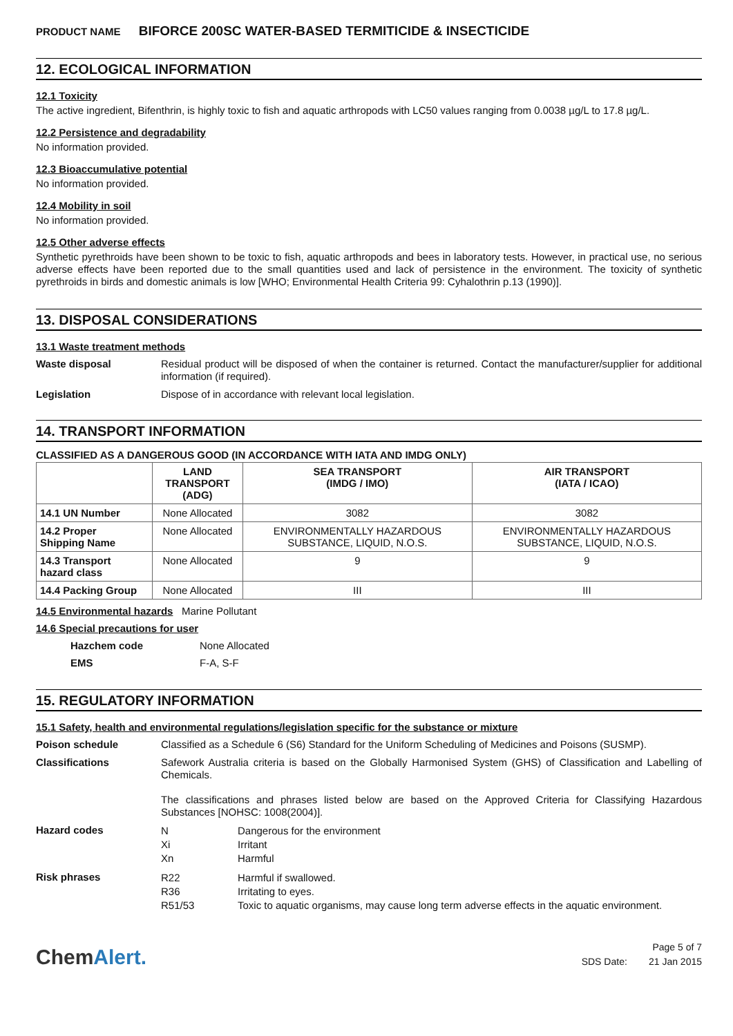PRODUCT NAME BIFORCE 200SC WATER-BASED TERMITICIDE & INSECTICIDE
12. ECOLOGICAL INFORMATION
12.1 Toxicity
The active ingredient, Bifenthrin, is highly toxic to fish and aquatic arthropods with LC50 values ranging from 0.0038 µg/L to 17.8 µg/L.
12.2 Persistence and degradability
No information provided.
12.3 Bioaccumulative potential
No information provided.
12.4 Mobility in soil
No information provided.
12.5 Other adverse effects
Synthetic pyrethroids have been shown to be toxic to fish, aquatic arthropods and bees in laboratory tests. However, in practical use, no serious adverse effects have been reported due to the small quantities used and lack of persistence in the environment. The toxicity of synthetic pyrethroids in birds and domestic animals is low [WHO; Environmental Health Criteria 99: Cyhalothrin p.13 (1990)].
13. DISPOSAL CONSIDERATIONS
13.1 Waste treatment methods
Waste disposal
Residual product will be disposed of when the container is returned. Contact the manufacturer/supplier for additional information (if required).
Legislation
Dispose of in accordance with relevant local legislation.
14. TRANSPORT INFORMATION
CLASSIFIED AS A DANGEROUS GOOD (IN ACCORDANCE WITH IATA AND IMDG ONLY)
| | LAND TRANSPORT (ADG) | SEA TRANSPORT (IMDG / IMO) | AIR TRANSPORT (IATA / ICAO) |
| --- | --- | --- | --- |
| 14.1 UN Number | None Allocated | 3082 | 3082 |
| 14.2 Proper Shipping Name | None Allocated | ENVIRONMENTALLY HAZARDOUS SUBSTANCE, LIQUID, N.O.S. | ENVIRONMENTALLY HAZARDOUS SUBSTANCE, LIQUID, N.O.S. |
| 14.3 Transport hazard class | None Allocated | 9 | 9 |
| 14.4 Packing Group | None Allocated | III | III |
14.5 Environmental hazards Marine Pollutant
14.6 Special precautions for user
Hazchem code None Allocated
EMS F-A, S-F
15. REGULATORY INFORMATION
15.1 Safety, health and environmental regulations/legislation specific for the substance or mixture
Poison schedule
Classified as a Schedule 6 (S6) Standard for the Uniform Scheduling of Medicines and Poisons (SUSMP).
Classifications
Safework Australia criteria is based on the Globally Harmonised System (GHS) of Classification and Labelling of Chemicals.
The classifications and phrases listed below are based on the Approved Criteria for Classifying Hazardous Substances [NOHSC: 1008(2004)].
Hazard codes
N Dangerous for the environment Xi Irritant Xn Harmful
Risk phrases
R22 Harmful if swallowed. R36 Irritating to eyes. R51/53 Toxic to aquatic organisms, may cause long term adverse effects in the aquatic environment.
ChemAlert.
Page 5 of 7
SDS Date: 21 Jan 2015